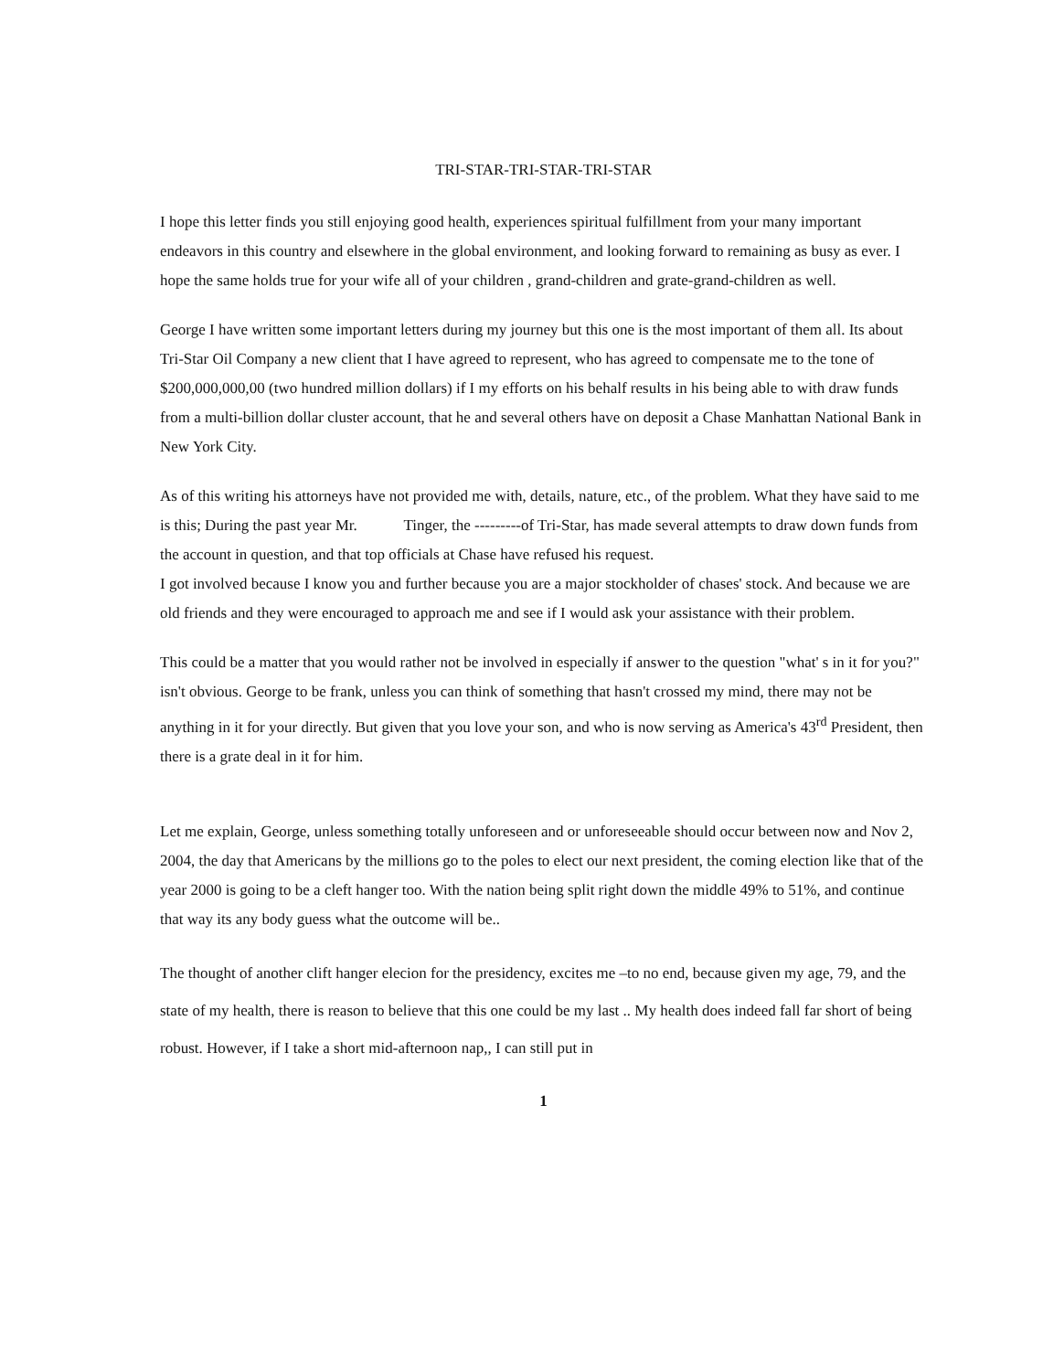TRI-STAR-TRI-STAR-TRI-STAR
I hope this letter finds you still enjoying good health, experiences spiritual fulfillment from your many important endeavors in this country and elsewhere in the global environment, and looking forward to remaining as busy as ever. I hope the same holds true for your wife all of your children , grand-children and grate-grand-children as well.
George I have written some important letters during my journey but this one is the most important of them all. Its about Tri-Star Oil Company a new client that I have agreed to represent, who has agreed to compensate me to the tone of $200,000,000,00 (two hundred million dollars) if I my efforts on his behalf results in his being able to with draw funds from a multi-billion dollar cluster account, that he and several others have on deposit a Chase Manhattan National Bank in New York City.
As of this writing his attorneys have not provided me with, details, nature, etc., of the problem. What they have said to me is this; During the past year Mr. Tinger, the ---------of Tri-Star, has made several attempts to draw down funds from the account in question, and that top officials at Chase have refused his request.
I got involved because I know you and further because you are a major stockholder of chases' stock. And because we are old friends and they were encouraged to approach me and see if I would ask your assistance with their problem.
This could be a matter that you would rather not be involved in especially if answer to the question "what' s in it for you?" isn't obvious. George to be frank, unless you can think of something that hasn't crossed my mind, there may not be anything in it for your directly. But given that you love your son, and who is now serving as America's 43<sup>rd</sup> President, then there is a grate deal in it for him.
Let me explain, George, unless something totally unforeseen and or unforeseeable should occur between now and Nov 2, 2004, the day that Americans by the millions go to the poles to elect our next president, the coming election like that of the year 2000 is going to be a cleft hanger too. With the nation being split right down the middle 49% to 51%, and continue that way its any body guess what the outcome will be..
The thought of another clift hanger elecion for the presidency, excites me –to no end, because given my age, 79, and the state of my health, there is reason to believe that this one could be my last .. My health does indeed fall far short of being robust. However, if I take a short mid-afternoon nap,, I can still put in
1